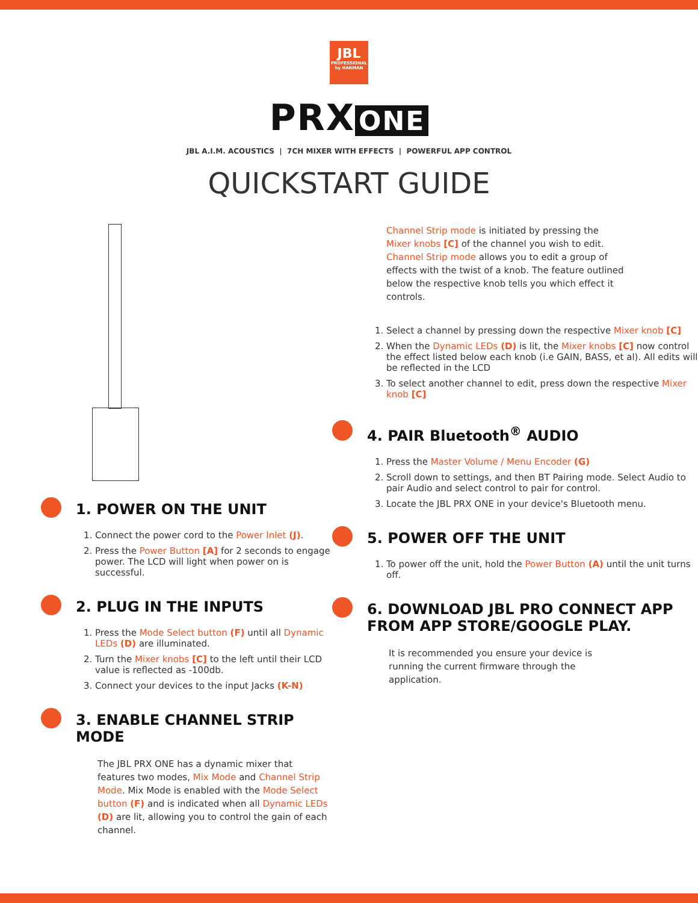JBL
PROFESSIONAL
by HARMAN
PRX ONE
JBL A.I.M. ACOUSTICS | 7CH MIXER WITH EFFECTS | POWERFUL APP CONTROL
QUICKSTART GUIDE
1. POWER ON THE UNIT
1. Connect the power cord to the Power Inlet (J).
2. Press the Power Button [A] for 2 seconds to engage power. The LCD will light when power on is successful.
2. PLUG IN THE INPUTS
1. Press the Mode Select button (F) until all Dynamic LEDs (D) are illuminated.
2. Turn the Mixer knobs [C] to the left until their LCD value is reflected as -100db.
3. Connect your devices to the input Jacks (K-N)
3. ENABLE CHANNEL STRIP MODE
The JBL PRX ONE has a dynamic mixer that features two modes, Mix Mode and Channel Strip Mode. Mix Mode is enabled with the Mode Select button (F) and is indicated when all Dynamic LEDs (D) are lit, allowing you to control the gain of each channel.
Channel Strip mode is initiated by pressing the Mixer knobs [C] of the channel you wish to edit. Channel Strip mode allows you to edit a group of effects with the twist of a knob. The feature outlined below the respective knob tells you which effect it controls.
1. Select a channel by pressing down the respective Mixer knob [C]
2. When the Dynamic LEDs (D) is lit, the Mixer knobs [C] now control the effect listed below each knob (i.e GAIN, BASS, et al). All edits will be reflected in the LCD
3. To select another channel to edit, press down the respective Mixer knob [C]
4. PAIR Bluetooth<sup>®</sup> AUDIO
1. Press the Master Volume / Menu Encoder (G)
2. Scroll down to settings, and then BT Pairing mode. Select Audio to pair Audio and select control to pair for control.
3. Locate the JBL PRX ONE in your device's Bluetooth menu.
5. POWER OFF THE UNIT
1. To power off the unit, hold the Power Button (A) until the unit turns off.
6. DOWNLOAD JBL PRO CONNECT APP FROM APP STORE/GOOGLE PLAY.
It is recommended you ensure your device is running the current firmware through the application.